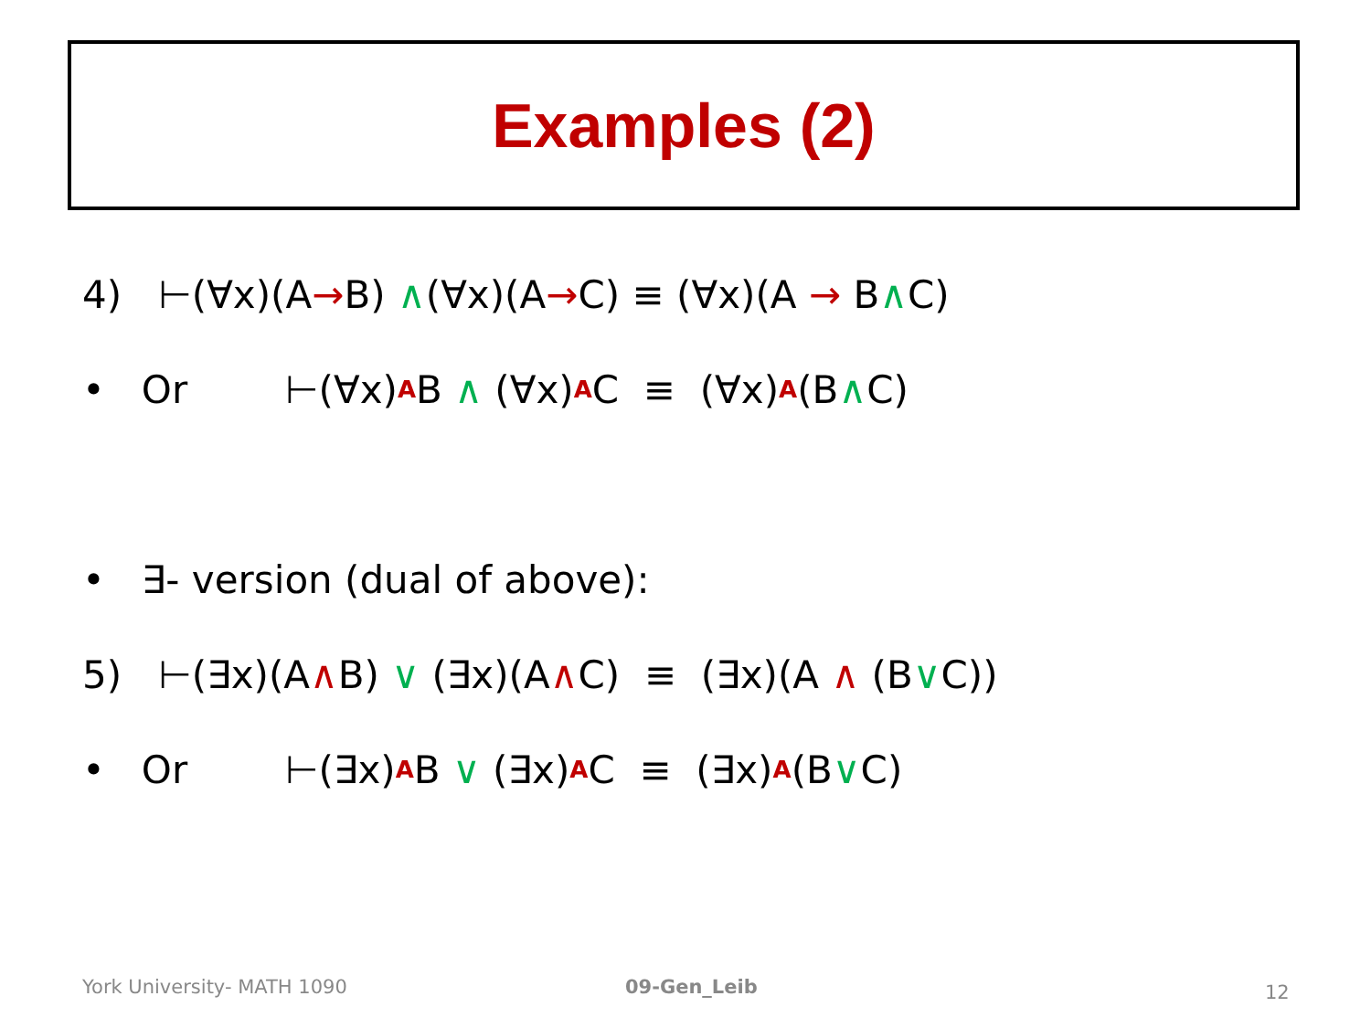Examples (2)
4) ⊢(∀x)(A → B) ∧ (∀x)(A → C) ≡ (∀x)(A → B ∧ C)
• Or ⊢(∀x)<sub>A</sub>B ∧ (∀x)<sub>A</sub>C ≡ (∀x)<sub>A</sub>(B ∧ C)
• ∃- version (dual of above):
5) ⊢(∃x)(A ∧ B) ∨ (∃x)(A ∧ C) ≡ (∃x)(A ∧ (B ∨ C))
• Or ⊢(∃x)<sub>A</sub>B ∨ (∃x)<sub>A</sub>C ≡ (∃x)<sub>A</sub>(B ∨ C)
York University- MATH 1090 09-Gen_Leib 12